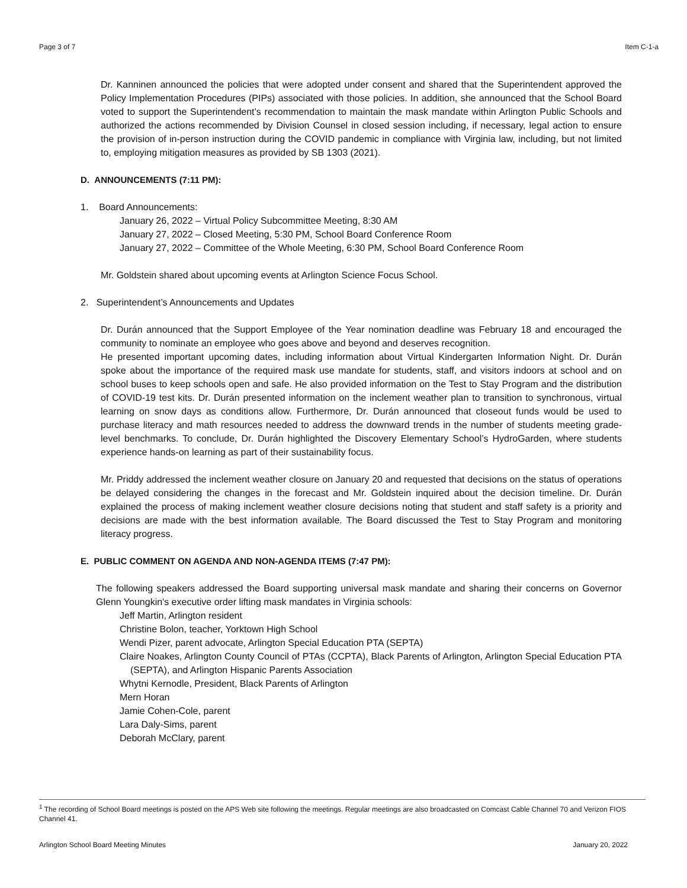Page 3 of 7 Item C-1-a
Dr. Kanninen announced the policies that were adopted under consent and shared that the Superintendent approved the Policy Implementation Procedures (PIPs) associated with those policies. In addition, she announced that the School Board voted to support the Superintendent’s recommendation to maintain the mask mandate within Arlington Public Schools and authorized the actions recommended by Division Counsel in closed session including, if necessary, legal action to ensure the provision of in-person instruction during the COVID pandemic in compliance with Virginia law, including, but not limited to, employing mitigation measures as provided by SB 1303 (2021).
D. ANNOUNCEMENTS (7:11 PM):
1. Board Announcements:
January 26, 2022 – Virtual Policy Subcommittee Meeting, 8:30 AM
January 27, 2022 – Closed Meeting, 5:30 PM, School Board Conference Room
January 27, 2022 – Committee of the Whole Meeting, 6:30 PM, School Board Conference Room
Mr. Goldstein shared about upcoming events at Arlington Science Focus School.
2. Superintendent’s Announcements and Updates
Dr. Durán announced that the Support Employee of the Year nomination deadline was February 18 and encouraged the community to nominate an employee who goes above and beyond and deserves recognition.
He presented important upcoming dates, including information about Virtual Kindergarten Information Night. Dr. Durán spoke about the importance of the required mask use mandate for students, staff, and visitors indoors at school and on school buses to keep schools open and safe. He also provided information on the Test to Stay Program and the distribution of COVID-19 test kits. Dr. Durán presented information on the inclement weather plan to transition to synchronous, virtual learning on snow days as conditions allow. Furthermore, Dr. Durán announced that closeout funds would be used to purchase literacy and math resources needed to address the downward trends in the number of students meeting grade-level benchmarks. To conclude, Dr. Durán highlighted the Discovery Elementary School’s HydroGarden, where students experience hands-on learning as part of their sustainability focus.
Mr. Priddy addressed the inclement weather closure on January 20 and requested that decisions on the status of operations be delayed considering the changes in the forecast and Mr. Goldstein inquired about the decision timeline. Dr. Durán explained the process of making inclement weather closure decisions noting that student and staff safety is a priority and decisions are made with the best information available. The Board discussed the Test to Stay Program and monitoring literacy progress.
E. PUBLIC COMMENT ON AGENDA AND NON-AGENDA ITEMS (7:47 PM):
The following speakers addressed the Board supporting universal mask mandate and sharing their concerns on Governor Glenn Youngkin's executive order lifting mask mandates in Virginia schools:
Jeff Martin, Arlington resident
Christine Bolon, teacher, Yorktown High School
Wendi Pizer, parent advocate, Arlington Special Education PTA (SEPTA)
Claire Noakes, Arlington County Council of PTAs (CCPTA), Black Parents of Arlington, Arlington Special Education PTA (SEPTA), and Arlington Hispanic Parents Association
Whytni Kernodle, President, Black Parents of Arlington
Mern Horan
Jamie Cohen-Cole, parent
Lara Daly-Sims, parent
Deborah McClary, parent
<sup>1</sup> The recording of School Board meetings is posted on the APS Web site following the meetings. Regular meetings are also broadcasted on Comcast Cable Channel 70 and Verizon FIOS Channel 41.
Arlington School Board Meeting Minutes January 20, 2022